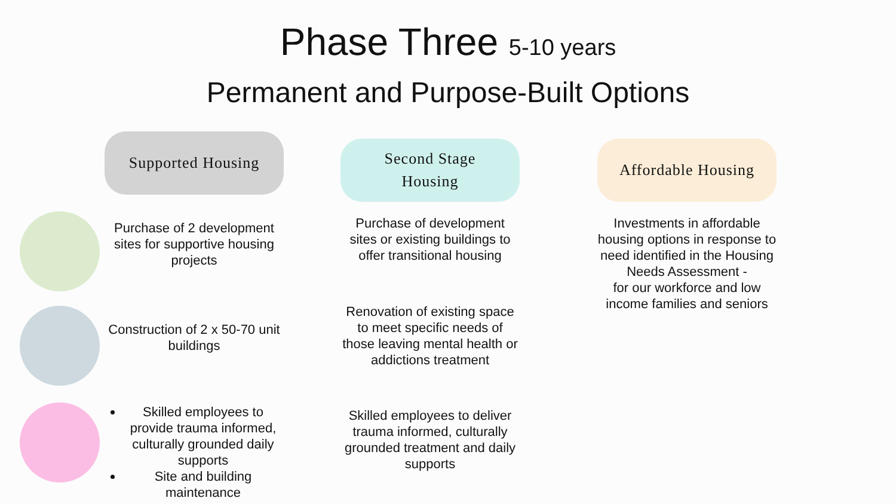Phase Three 5-10 years
Permanent and Purpose-Built Options
Supported Housing
Second Stage
Housing
Affordable Housing
Purchase of 2 development sites for supportive housing projects
Purchase of development sites or existing buildings to offer transitional housing
Investments in affordable housing options in response to need identified in the Housing Needs Assessment -
for our workforce and low income families and seniors
Construction of 2 x 50-70 unit buildings
Renovation of existing space to meet specific needs of those leaving mental health or addictions treatment
Skilled employees to provide trauma informed, culturally grounded daily supports
Site and building maintenance
Skilled employees to deliver trauma informed, culturally grounded treatment and daily supports